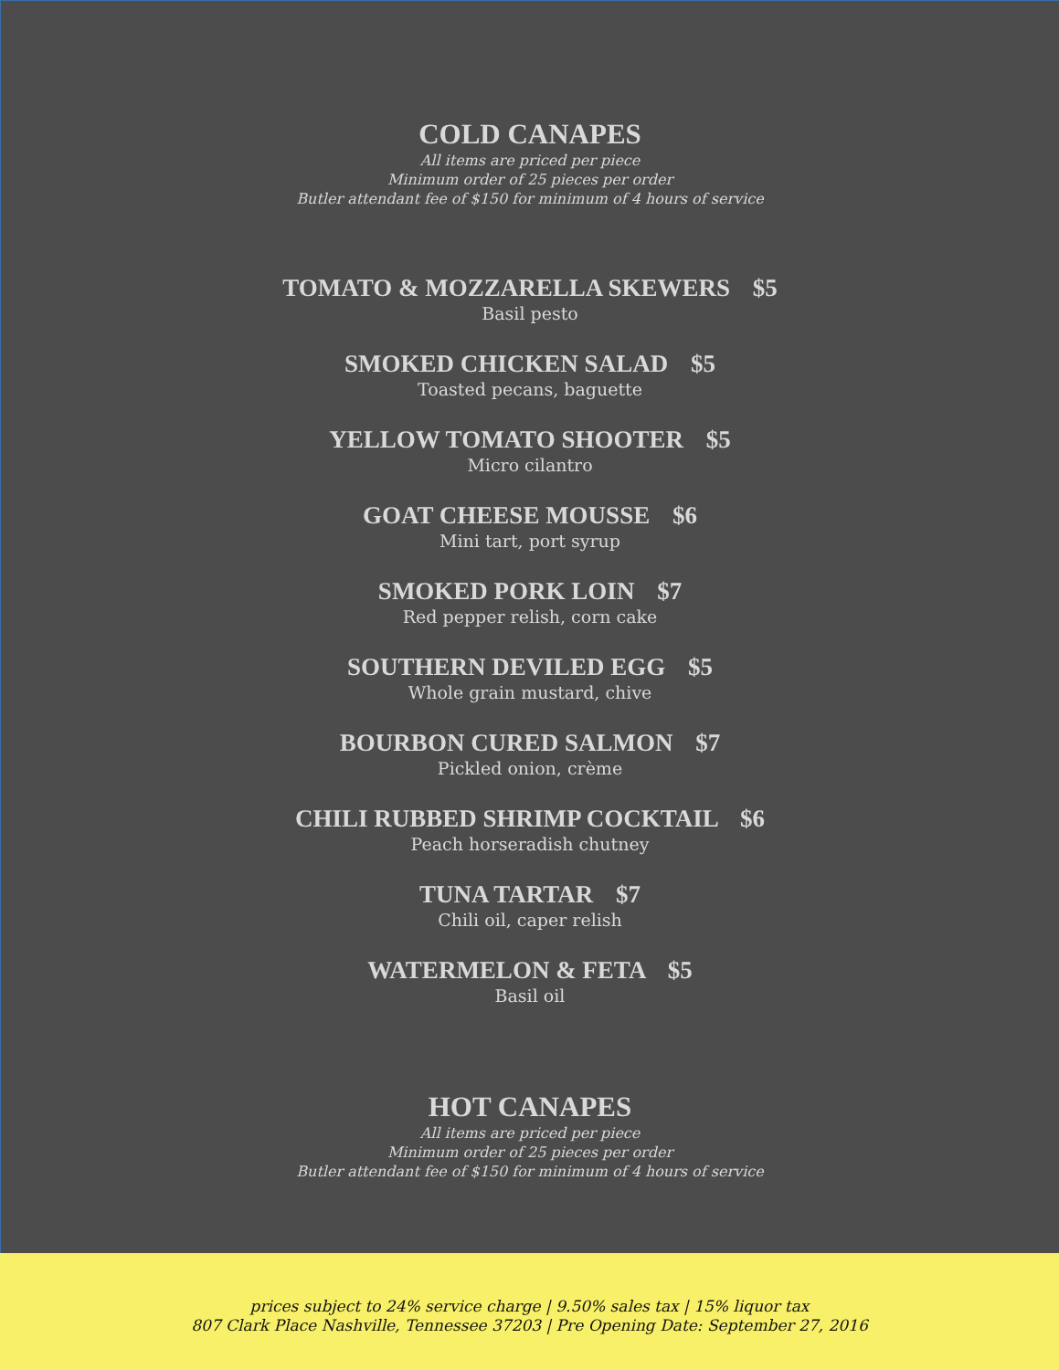COLD CANAPES
All items are priced per piece
Minimum order of 25 pieces per order
Butler attendant fee of $150 for minimum of 4 hours of service
TOMATO & MOZZARELLA SKEWERS $5
Basil pesto
SMOKED CHICKEN SALAD $5
Toasted pecans, baguette
YELLOW TOMATO SHOOTER $5
Micro cilantro
GOAT CHEESE MOUSSE $6
Mini tart, port syrup
SMOKED PORK LOIN $7
Red pepper relish, corn cake
SOUTHERN DEVILED EGG $5
Whole grain mustard, chive
BOURBON CURED SALMON $7
Pickled onion, crème
CHILI RUBBED SHRIMP COCKTAIL $6
Peach horseradish chutney
TUNA TARTAR $7
Chili oil, caper relish
WATERMELON & FETA $5
Basil oil
HOT CANAPES
All items are priced per piece
Minimum order of 25 pieces per order
Butler attendant fee of $150 for minimum of 4 hours of service
prices subject to 24% service charge | 9.50% sales tax | 15% liquor tax
807 Clark Place Nashville, Tennessee 37203 | Pre Opening Date: September 27, 2016